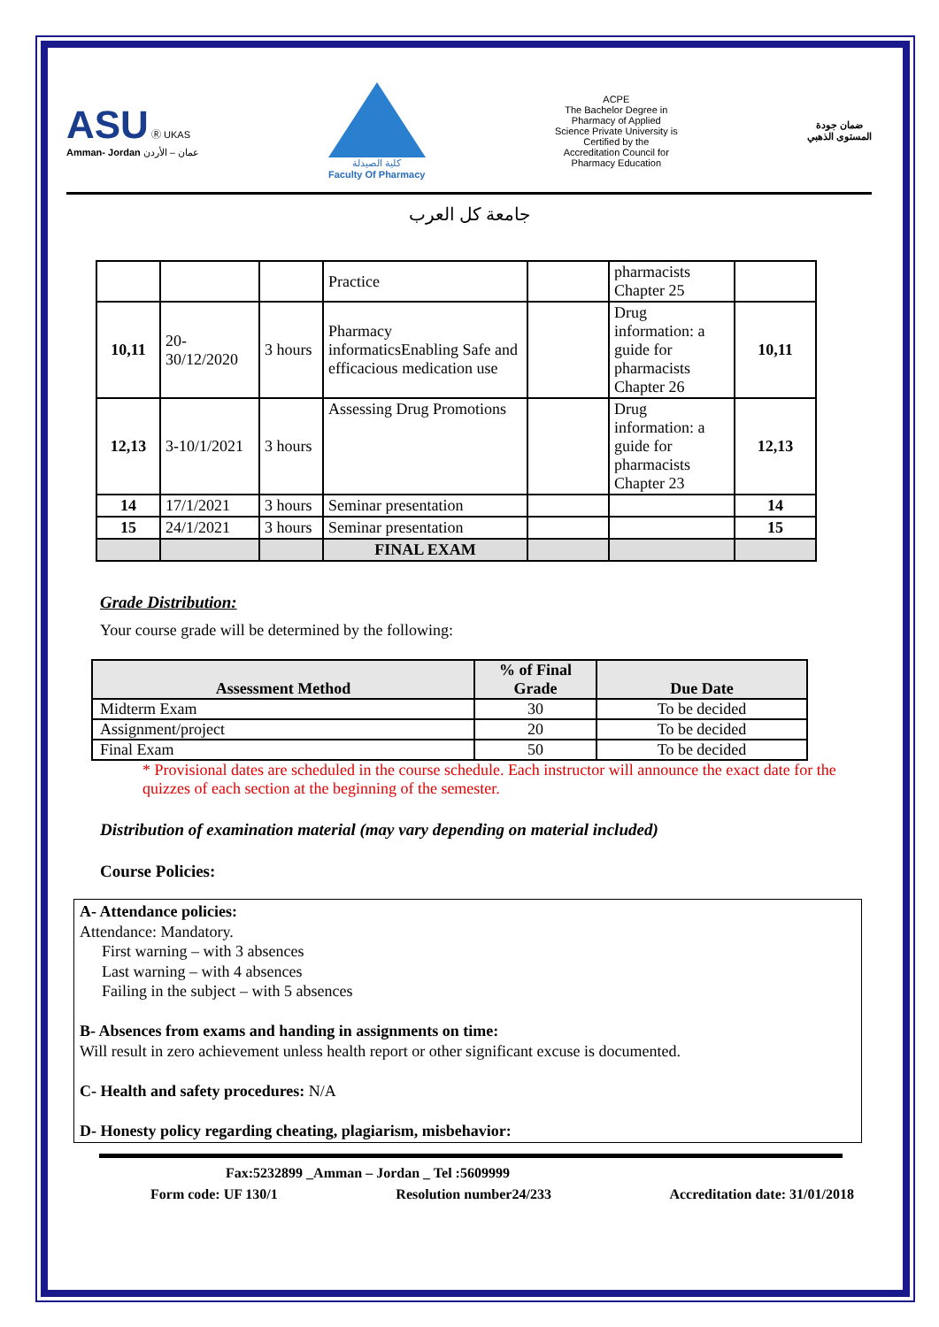ASU Ⓡ UKAS
Amman- Jordan عمان – الأردن
كلية الصيدلة
Faculty Of Pharmacy
ACPE
The Bachelor Degree in Pharmacy of Applied Science Private University is Certified by the Accreditation Council for Pharmacy Education
ضمان جودة
المستوى الذهبي
جامعة كل العرب
| | | | Practice | | pharmacists Chapter 25 | |
| 10,11 | 20-30/12/2020 | 3 hours | Pharmacy informaticsEnabling Safe and efficacious medication use | | Drug information: a guide for pharmacists Chapter 26 | 10,11 |
| 12,13 | 3-10/1/2021 | 3 hours | Assessing Drug Promotions | | Drug information: a guide for pharmacists Chapter 23 | 12,13 |
| 14 | 17/1/2021 | 3 hours | Seminar presentation | | | 14 |
| 15 | 24/1/2021 | 3 hours | Seminar presentation | | | 15 |
| | | | FINAL EXAM | | | |
Grade Distribution:
Your course grade will be determined by the following:
| Assessment Method | % of Final Grade | Due Date |
| --- | --- | --- |
| Midterm Exam | 30 | To be decided |
| Assignment/project | 20 | To be decided |
| Final Exam | 50 | To be decided |
* Provisional dates are scheduled in the course schedule. Each instructor will announce the exact date for the quizzes of each section at the beginning of the semester.
Distribution of examination material (may vary depending on material included)
Course Policies:
A- Attendance policies:
Attendance: Mandatory.
First warning – with 3 absences
Last warning – with 4 absences
Failing in the subject – with 5 absences
B- Absences from exams and handing in assignments on time:
Will result in zero achievement unless health report or other significant excuse is documented.
C- Health and safety procedures: N/A
D- Honesty policy regarding cheating, plagiarism, misbehavior:
Fax:5232899 _Amman – Jordan _ Tel :5609999
Form code: UF 130/1 Resolution number24/233 Accreditation date: 31/01/2018